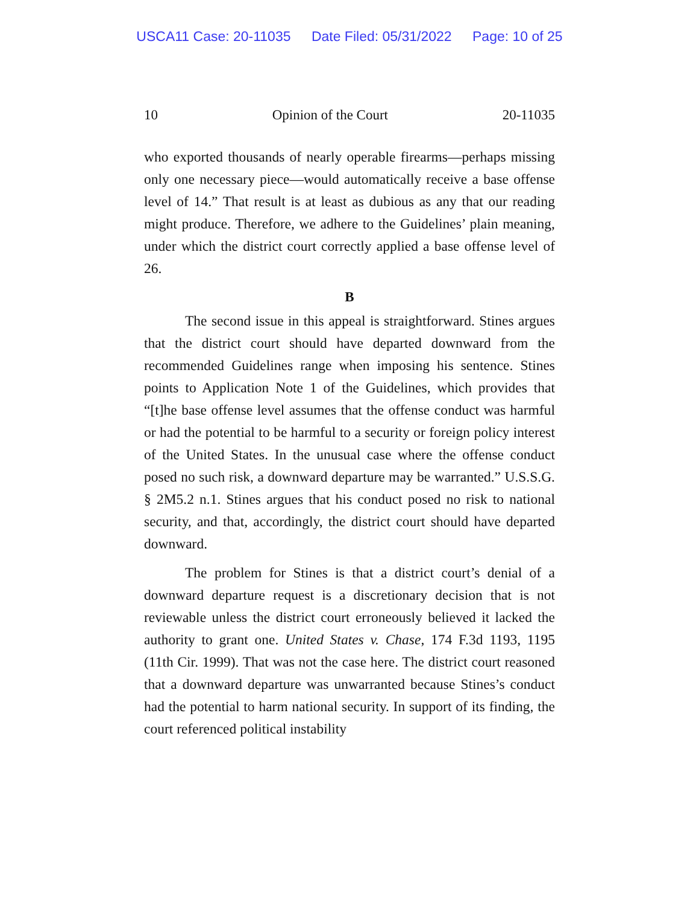USCA11 Case: 20-11035 Date Filed: 05/31/2022 Page: 10 of 25
10 Opinion of the Court 20-11035
who exported thousands of nearly operable firearms—perhaps missing only one necessary piece—would automatically receive a base offense level of 14.” That result is at least as dubious as any that our reading might produce. Therefore, we adhere to the Guidelines’ plain meaning, under which the district court correctly applied a base offense level of 26.
B
The second issue in this appeal is straightforward. Stines argues that the district court should have departed downward from the recommended Guidelines range when imposing his sentence. Stines points to Application Note 1 of the Guidelines, which provides that “[t]he base offense level assumes that the offense conduct was harmful or had the potential to be harmful to a security or foreign policy interest of the United States. In the unusual case where the offense conduct posed no such risk, a downward departure may be warranted.” U.S.S.G. § 2M5.2 n.1. Stines argues that his conduct posed no risk to national security, and that, accordingly, the district court should have departed downward.
The problem for Stines is that a district court’s denial of a downward departure request is a discretionary decision that is not reviewable unless the district court erroneously believed it lacked the authority to grant one. United States v. Chase, 174 F.3d 1193, 1195 (11th Cir. 1999). That was not the case here. The district court reasoned that a downward departure was unwarranted because Stines’s conduct had the potential to harm national security. In support of its finding, the court referenced political instability